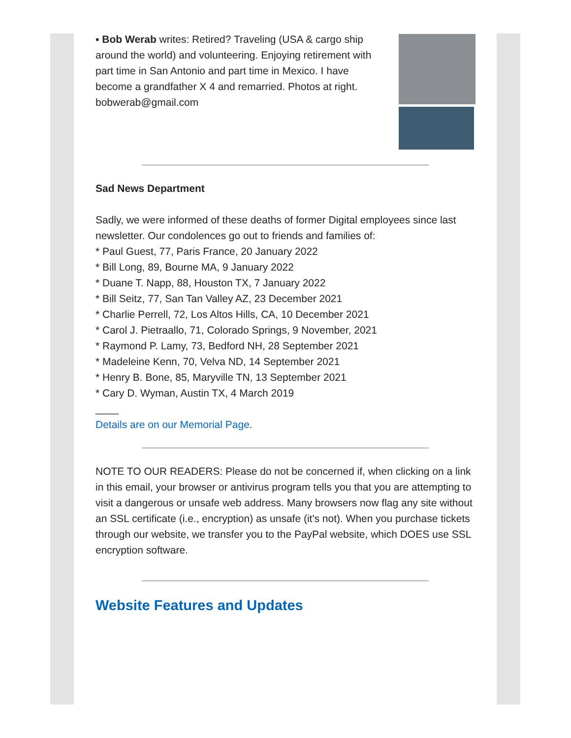▪ Bob Werab writes: Retired? Traveling (USA & cargo ship around the world) and volunteering. Enjoying retirement with part time in San Antonio and part time in Mexico. I have become a grandfather X 4 and remarried. Photos at right. bobwerab@gmail.com
Sad News Department
Sadly, we were informed of these deaths of former Digital employees since last newsletter. Our condolences go out to friends and families of:
* Paul Guest, 77, Paris France, 20 January 2022
* Bill Long, 89, Bourne MA, 9 January 2022
* Duane T. Napp, 88, Houston TX, 7 January 2022
* Bill Seitz, 77, San Tan Valley AZ, 23 December 2021
* Charlie Perrell, 72, Los Altos Hills, CA, 10 December 2021
* Carol J. Pietraallo, 71, Colorado Springs, 9 November, 2021
* Raymond P. Lamy, 73, Bedford NH, 28 September 2021
* Madeleine Kenn, 70, Velva ND, 14 September 2021
* Henry B. Bone, 85, Maryville TN, 13 September 2021
* Cary D. Wyman, Austin TX, 4 March 2019
____
Details are on our Memorial Page.
NOTE TO OUR READERS: Please do not be concerned if, when clicking on a link in this email, your browser or antivirus program tells you that you are attempting to visit a dangerous or unsafe web address. Many browsers now flag any site without an SSL certificate (i.e., encryption) as unsafe (it's not). When you purchase tickets through our website, we transfer you to the PayPal website, which DOES use SSL encryption software.
Website Features and Updates